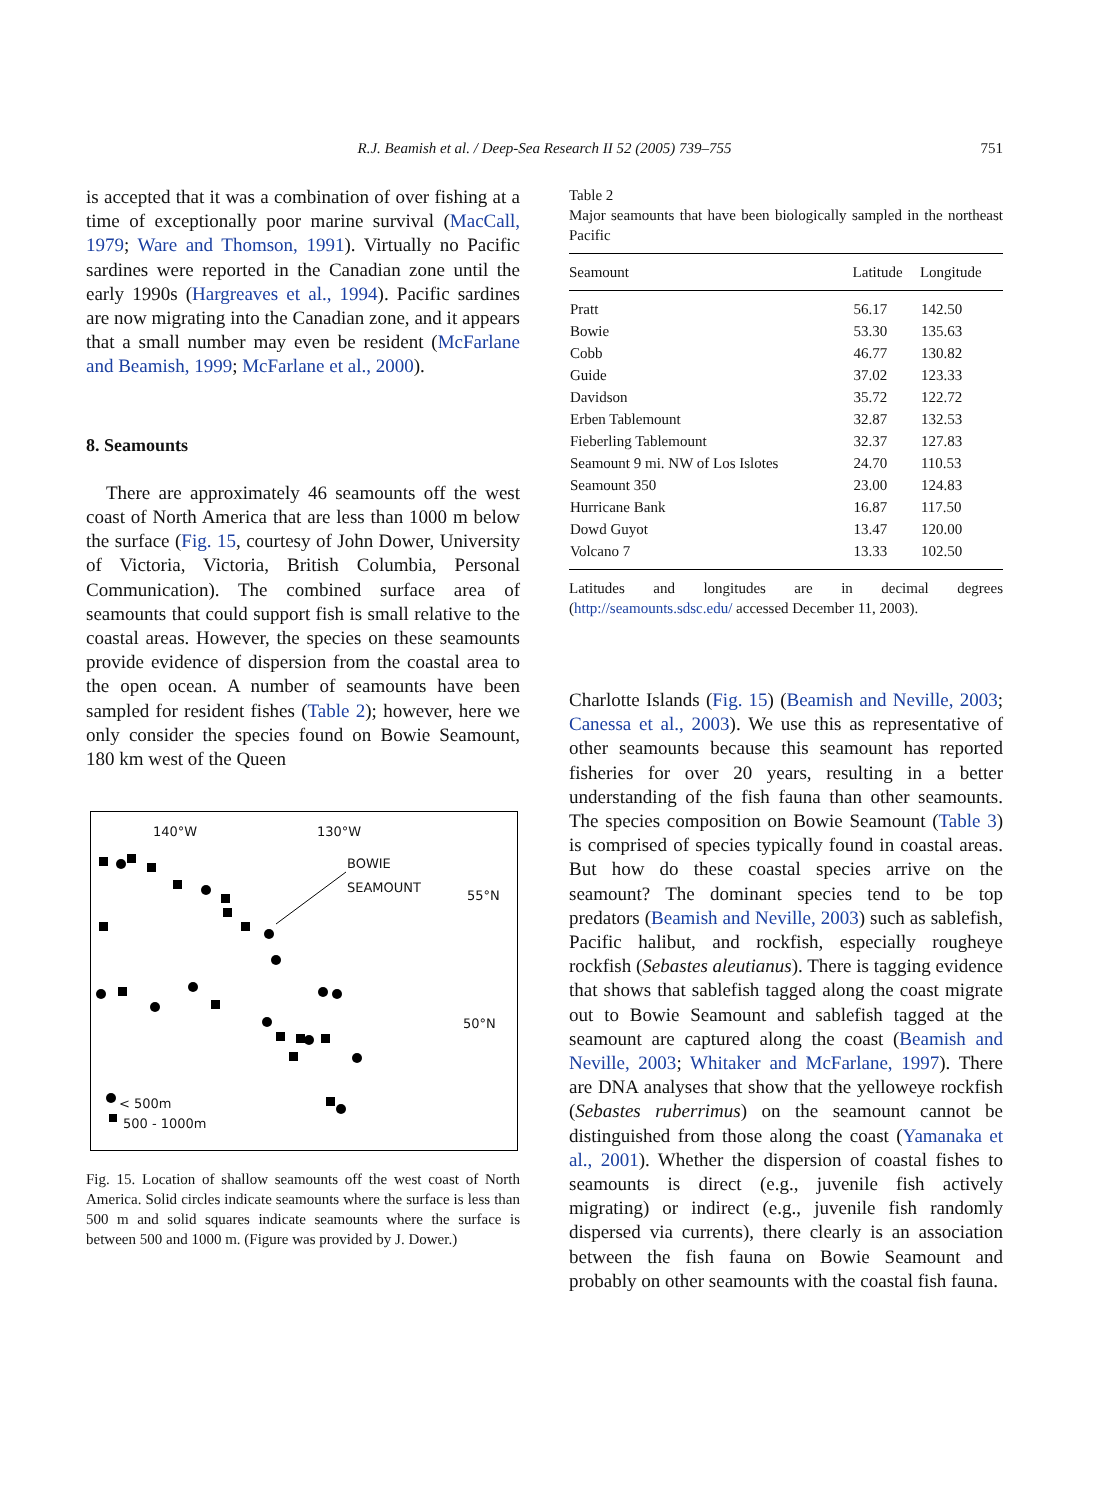R.J. Beamish et al. / Deep-Sea Research II 52 (2005) 739–755
751
is accepted that it was a combination of over fishing at a time of exceptionally poor marine survival (MacCall, 1979; Ware and Thomson, 1991). Virtually no Pacific sardines were reported in the Canadian zone until the early 1990s (Hargreaves et al., 1994). Pacific sardines are now migrating into the Canadian zone, and it appears that a small number may even be resident (McFarlane and Beamish, 1999; McFarlane et al., 2000).
8. Seamounts
There are approximately 46 seamounts off the west coast of North America that are less than 1000 m below the surface (Fig. 15, courtesy of John Dower, University of Victoria, Victoria, British Columbia, Personal Communication). The combined surface area of seamounts that could support fish is small relative to the coastal areas. However, the species on these seamounts provide evidence of dispersion from the coastal area to the open ocean. A number of seamounts have been sampled for resident fishes (Table 2); however, here we only consider the species found on Bowie Seamount, 180 km west of the Queen
140°W 130°W
BOWIE
SEAMOUNT
55°N
50°N
< 500m
500 - 1000m
Fig. 15. Location of shallow seamounts off the west coast of North America. Solid circles indicate seamounts where the surface is less than 500 m and solid squares indicate seamounts where the surface is between 500 and 1000 m. (Figure was provided by J. Dower.)
Table 2
Major seamounts that have been biologically sampled in the northeast Pacific
| Seamount | Latitude | Longitude |
| --- | --- | --- |
| Pratt | 56.17 | 142.50 |
| Bowie | 53.30 | 135.63 |
| Cobb | 46.77 | 130.82 |
| Guide | 37.02 | 123.33 |
| Davidson | 35.72 | 122.72 |
| Erben Tablemount | 32.87 | 132.53 |
| Fieberling Tablemount | 32.37 | 127.83 |
| Seamount 9 mi. NW of Los Islotes | 24.70 | 110.53 |
| Seamount 350 | 23.00 | 124.83 |
| Hurricane Bank | 16.87 | 117.50 |
| Dowd Guyot | 13.47 | 120.00 |
| Volcano 7 | 13.33 | 102.50 |
Latitudes and longitudes are in decimal degrees (http://seamounts.sdsc.edu/ accessed December 11, 2003).
Charlotte Islands (Fig. 15) (Beamish and Neville, 2003; Canessa et al., 2003). We use this as representative of other seamounts because this seamount has reported fisheries for over 20 years, resulting in a better understanding of the fish fauna than other seamounts. The species composition on Bowie Seamount (Table 3) is comprised of species typically found in coastal areas. But how do these coastal species arrive on the seamount? The dominant species tend to be top predators (Beamish and Neville, 2003) such as sablefish, Pacific halibut, and rockfish, especially rougheye rockfish (Sebastes aleutianus). There is tagging evidence that shows that sablefish tagged along the coast migrate out to Bowie Seamount and sablefish tagged at the seamount are captured along the coast (Beamish and Neville, 2003; Whitaker and McFarlane, 1997). There are DNA analyses that show that the yelloweye rockfish (Sebastes ruberrimus) on the seamount cannot be distinguished from those along the coast (Yamanaka et al., 2001). Whether the dispersion of coastal fishes to seamounts is direct (e.g., juvenile fish actively migrating) or indirect (e.g., juvenile fish randomly dispersed via currents), there clearly is an association between the fish fauna on Bowie Seamount and probably on other seamounts with the coastal fish fauna.